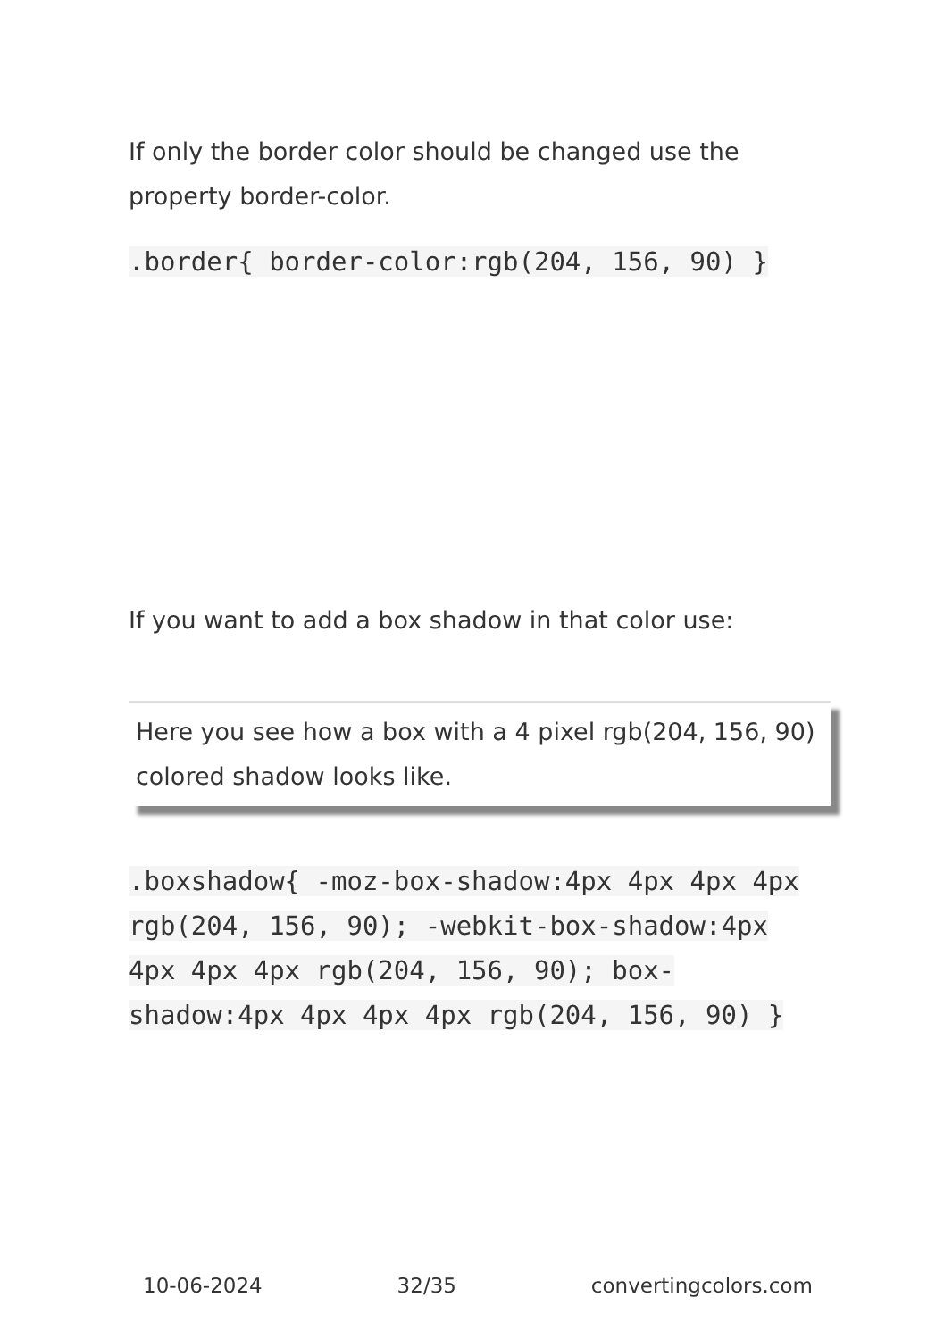If only the border color should be changed use the property border-color.
.border{ border-color:rgb(204, 156, 90) }
If you want to add a box shadow in that color use:
Here you see how a box with a 4 pixel rgb(204, 156, 90) colored shadow looks like.
.boxshadow{ -moz-box-shadow:4px 4px 4px 4px rgb(204, 156, 90); -webkit-box-shadow:4px 4px 4px 4px rgb(204, 156, 90); box-shadow:4px 4px 4px 4px rgb(204, 156, 90) }
10-06-2024 32/35 convertingcolors.com